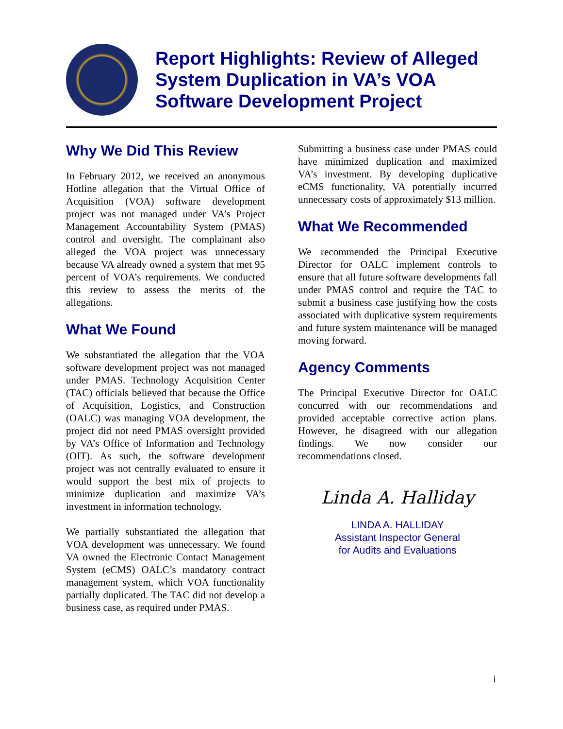Report Highlights: Review of Alleged System Duplication in VA’s VOA Software Development Project
Why We Did This Review
In February 2012, we received an anonymous Hotline allegation that the Virtual Office of Acquisition (VOA) software development project was not managed under VA’s Project Management Accountability System (PMAS) control and oversight. The complainant also alleged the VOA project was unnecessary because VA already owned a system that met 95 percent of VOA’s requirements. We conducted this review to assess the merits of the allegations.
What We Found
We substantiated the allegation that the VOA software development project was not managed under PMAS. Technology Acquisition Center (TAC) officials believed that because the Office of Acquisition, Logistics, and Construction (OALC) was managing VOA development, the project did not need PMAS oversight provided by VA’s Office of Information and Technology (OIT). As such, the software development project was not centrally evaluated to ensure it would support the best mix of projects to minimize duplication and maximize VA’s investment in information technology.
We partially substantiated the allegation that VOA development was unnecessary. We found VA owned the Electronic Contact Management System (eCMS) OALC’s mandatory contract management system, which VOA functionality partially duplicated. The TAC did not develop a business case, as required under PMAS.
Submitting a business case under PMAS could have minimized duplication and maximized VA’s investment. By developing duplicative eCMS functionality, VA potentially incurred unnecessary costs of approximately $13 million.
What We Recommended
We recommended the Principal Executive Director for OALC implement controls to ensure that all future software developments fall under PMAS control and require the TAC to submit a business case justifying how the costs associated with duplicative system requirements and future system maintenance will be managed moving forward.
Agency Comments
The Principal Executive Director for OALC concurred with our recommendations and provided acceptable corrective action plans. However, he disagreed with our allegation findings. We now consider our recommendations closed.
Linda A. Halliday
LINDA A. HALLIDAY
Assistant Inspector General
for Audits and Evaluations
i